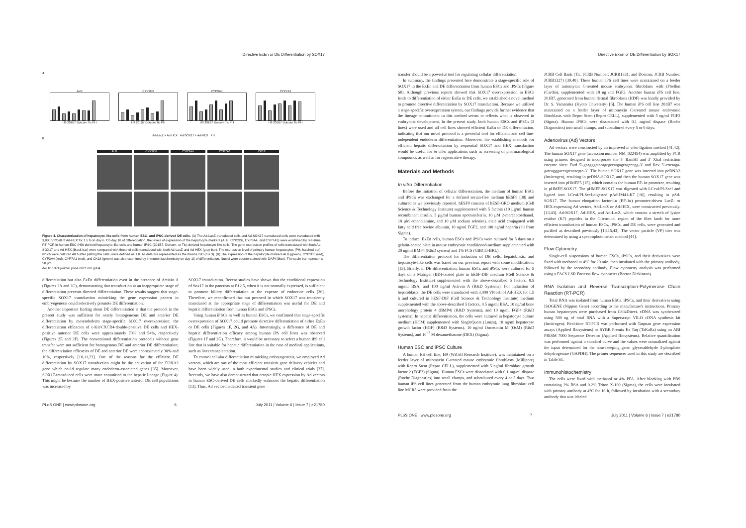Directive ExEn or DE Differentiation by SOX17
A
ALB
H9 201B7 Dotcom Tic PH
CYP2D6
H9 201B7 Dotcom Tic PH
CYP3A4
H9 201B7 Dotcom Tic PH
CYP7A1
H9 201B7 Dotcom Tic PH
Ad-LacZ + Ad-HEX Ad-SOX17 + Ad-HEX PH
B
ALB CYP2D6 CYP3A4 CYP7A1 CK18
Figure 4. Characterization of hepatocyte-like cells from human ESC- and iPSC-derived DE cells. (A) The Ad-LacZ-transduced cells and Ad-SOX17-transduced cells were transduced with 3,000 VP/cell of Ad-HEX for 1.5 h on day 6. On day 18 of differentiation, the levels of expression of the hepatocyte markers (ALB, CYP2D6, CYP3A4, and CYP7A1) were examined by real-time RT-PCR in human ESC (H9)-derived hepatocyte-like cells and human iPSC (201B7, Dotcom, or Tic)-derived hepatocyte-like cells. The gene expression profiles of cells transduced with both Ad-SOX17 and Ad-HEX (black bar) were compared with those of cells transduced with both Ad-LacZ and Ad-HEX (gray bar). The expression level of primary human hepatocytes (PH, hatched bar), which were cultured 48 h after plating the cells, were defined as 1.0. All data are represented as the means±SD (n = 3). (B) The expression of the hepatocyte markers ALB (green), CYP2D6 (red), CYP3A4 (red), CYP7A1 (red), and CK18 (green) was also examined by immunohistochemistry on day 18 of differentiation. Nuclei were counterstained with DAPI (blue). The scale bar represents 50 µm.
doi:10.1371/journal.pone.0021780.g004
differentiation but also ExEn differentiation even in the presence of Activin A (Figures 2A and 2C), demonstrating that transduction at an inappropriate stage of differentiation prevents directed differentiation. These results suggest that stage-specific SOX17 transduction mimicking the gene expression pattern in embryogenesis could selectively promote DE differentiation.
Another important finding about DE differentiation is that the protocol in the present study was sufficient for nearly homogeneous DE and anterior DE differentiation by mesendoderm stage-specific SOX17 overexpression; the differentiation efficacies of c-Kit/CXCR4-double-positive DE cells and HEX-positive anterior DE cells were approximately 70% and 54%, respectively (Figures 2E and 2F). The conventional differentiation protocols without gene transfer were not sufficient for homogenous DE and anterior DE differentiation; the differentiation efficacies of DE and anterior DE were approximately 30% and 10%, respectively [10,11,23]. One of the reasons for the efficient DE differentiation by SOX17 transduction might be the activation of the FOXA2 gene which could regulate many endoderm-associated genes [35]. Moreover, SOX17-transduced cells were more committed to the hepatic lineage (Figure 4). This might be because the number of HEX-positive anterior DE cell populations was increased by
SOX17 transduction. Recent studies have shown that the conditional expression of Sox17 in the pancreas at E12.5, when it is not normally expressed, is sufficient to promote biliary differentiation at the expense of endocrine cells [36]. Therefore, we reconfirmed that our protocol in which SOX17 was transiently transduced at the appropriate stage of differentiation was useful for DE and hepatic differentiation from human ESCs and iPSCs.
Using human iPSCs as well as human ESCs, we confirmed that stage-specific overexpression of SOX17 could promote directive differentiation of either ExEn or DE cells (Figures 1F, 2G, and 4A). Interestingly, a difference of DE and hepatic differentiation efficacy among human iPS cell lines was observed (Figures 1F and 2G). Therefore, it would be necessary to select a human iPS cell line that is suitable for hepatic differentiation in the case of medical applications, such as liver transplantation.
To control cellular differentiation mimicking embryogenesis, we employed Ad vectors, which are one of the most efficient transient gene delivery vehicles and have been widely used in both experimental studies and clinical trials [37]. Recently, we have also demonstrated that ectopic HEX expression by Ad vectors in human ESC-derived DE cells markedly enhances the hepatic differentiation [13]. Thus, Ad vector-mediated transient gene
PLoS ONE | www.plosone.org 6 July 2011 | Volume 6 | Issue 7 | e21780
Directive ExEn or DE Differentiation by SOX17
transfer should be a powerful tool for regulating cellular differentiation.
In summary, the findings presented here demonstrate a stage-specific role of SOX17 in the ExEn and DE differentiation from human ESCs and iPSCs (Figure S8). Although previous reports showed that SOX17 overexpression in ESCs leads to differentiation of either ExEn or DE cells, we established a novel method to promote directive differentiation by SOX17 transduction. Because we utilized a stage-specific overexpression system, our findings provide further evidence that the lineage commitment in this method seems to reflects what is observed in embryonic development. In the present study, both human ESCs and iPSCs (3 lines) were used and all cell lines showed efficient ExEn or DE differentiation, indicating that our novel protocol is a powerful tool for efficient and cell line-independent endoderm differentiation. Moreover, the establishing methods for efficient hepatic differentiation by sequential SOX17 and HEX transduction would be useful for in vitro applications such as screening of pharmacological compounds as well as for regenerative therapy.
Materials and Methods
In vitro Differentiation
Before the initiation of cellular differentiation, the medium of human ESCs and iPSCs was exchanged for a defined serum-free medium hESF9 [38] and cultured as we previously reported. hESF9 consists of hESF-GRO medium (Cell Science & Technology Institute) supplemented with 5 factors (10 µg/ml human recombinant insulin, 5 µg/ml human apotransferrin, 10 µM 2-mercaptoethanol, 10 µM ethanolamine, and 10 µM sodium selenite), oleic acid conjugated with fatty acid free bovine albumin, 10 ng/ml FGF2, and 100 ng/ml heparin (all from Sigma).
To induce, ExEn cells, human ESCs and iPSCs were cultured for 5 days on a gelatin-coated plate in mouse embryonic conditioned-medium supplemented with 20 ng/ml BMP4 (R&D system) and 1% FCS (GIBCO-BRL).
The differentiation protocol for induction of DE cells, hepatoblasts, and hepatocyte-like cells was based on our previous report with some modifications [13]. Briefly, in DE differentiation, human ESCs and iPSCs were cultured for 5 days on a Matrigel (BD)-coated plate in hESF-DIF medium (Cell Science & Technology Institute) supplemented with the above-described 5 factors, 0.5 mg/ml BSA, and 100 ng/ml Activin A (R&D Systems). For induction of hepatoblasts, the DE cells were transduced with 3,000 VP/cell of Ad-HEX for 1.5 h and cultured in hESF-DIF (Cell Science & Technology Institute) medium supplemented with the above-described 5 factors, 0.5 mg/ml BSA, 10 ng/ml bone morphology protein 4 (BMP4) (R&D Systems), and 10 ng/ml FGF4 (R&D systems). In hepatic differentiation, the cells were cultured in hepatocyte culture medium (HCM) supplemented with SingleQuots (Lonza), 10 ng/ml hepatocyte growth factor (HGF) (R&D Systems), 10 ng/ml Oncostatin M (OsM) (R&D Systems), and 10<sup>−7</sup> M dexamethasone (DEX) (Sigma).
Human ESC and iPSC Culture
A human ES cell line, H9 (WiCell Research Institute), was maintained on a feeder layer of mitomycin C-treated mouse embryonic fibroblasts (Millipore) with Repro Stem (Repro CELL), supplemented with 5 ng/ml fibroblast growth factor 2 (FGF2) (Sigma). Human ESCs were dissociated with 0.1 mg/ml dispase (Roche Diagnostics) into small clumps, and subcultured every 4 or 5 days. Two human iPS cell lines generated from the human embryonic lung fibroblast cell line MCR5 were provided from the
JCRB Cell Bank (Tic, JCRB Number: JCRB1331; and Dotcom, JCRB Number: JCRB1327) [39,40]. These human iPS cell lines were maintained on a feeder layer of mitomycin C-treated mouse embryonic fibroblasts with iPSellon (Cardio), supplemented with 10 ng /ml FGF2. Another human iPS cell line, 201B7, generated from human dermal fibroblasts (HDF) was kindly provided by Dr. S. Yamanaka (Kyoto University) [6]. The human iPS cell line 201B7 was maintained on a feeder layer of mitomycin C-treated mouse embryonic fibroblasts with Repro Stem (Repro CELL), supplemented with 5 ng/ml FGF2 (Sigma). Human iPSCs were dissociated with 0.1 mg/ml dispase (Roche Diagnostics) into small clumps, and subcultured every 5 or 6 days.
Adenovirus (Ad) Vectors
Ad vectors were constructed by an improved in vitro ligation method [41,42]. The human SOX17 gene (accession number NM_022454) was amplified by PCR using primers designed to incorporate the 5′ BamHI and 3′ XbaI restriction enzyme sites: Fwd 5′-gcagggatccagcgccatgagcagcccgg-3′ and Rev 5′-cttctaga-gatcagggacctgtcacacgtc-3′. The human SOX17 gene was inserted into pcDNA3 (Invitrogen), resulting in pcDNA-SOX17, and then the human SOX17 gene was inserted into pHMEF5 [15], which contains the human EF-1α promoter, resulting in pHMEF-SOX17. The pHMEF-SOX17 was digested with I-CeuI/PI-SceI and ligated into I-CeuI/PI-SceI-digested pAdHM41-K7 [16], resulting in pAd-SOX17. The human elongation factor-1α (EF-1α) promoter-driven LacZ- or HEX-expressing Ad vectors, Ad-LacZ or Ad-HEX, were constructed previously. [13,43]. Ad-SOX17, Ad-HEX, and Ad-LacZ, which contain a stretch of lysine residue (K7) peptides in the C-terminal region of the fiber knob for more efficient transduction of human ESCs, iPSCs, and DE cells, were generated and purified as described previously [13,15,43]. The vector particle (VP) titer was determined by using a spectrophotometric method [44].
Flow Cytometry
Single-cell suspensions of human ESCs, iPSCs, and their derivatives were fixed with methanol at 4°C for 20 min, then incubated with the primary antibody, followed by the secondary antibody. Flow cytometry analysis was performed using a FACS LSR Fortessa flow cytometer (Becton Dickinson).
RNA Isolation and Reverse Transcription-Polymerase Chain Reaction (RT-PCR)
Total RNA was isolated from human ESCs, iPSCs, and their derivatives using ISOGENE (Nippon Gene) according to the manufacture's instructions. Primary human hepatocytes were purchased from CellzDirect. cDNA was synthesized using 500 ng of total RNA with a Superscript VILO cDNA synthesis kit (Invitrogen). Real-time RT-PCR was performed with Taqman gene expression assays (Applied Biosystems) or SYBR Premix Ex Taq (TaKaRa) using an ABI PRISM 7000 Sequence Detector (Applied Biosystems). Relative quantification was performed against a standard curve and the values were normalized against the input determined for the housekeeping gene, glyceraldehyde 3-phosphate dehydrogenase (GAPDH). The primer sequences used in this study are described in Table S1.
Immunohistochemistry
The cells were fixed with methanol or 4% PFA. After blocking with PBS containing 2% BSA and 0.2% Triton X-100 (Sigma), the cells were incubated with primary antibody at 4°C for 16 h, followed by incubation with a secondary antibody that was labeled
PLoS ONE | www.plosone.org 7 July 2011 | Volume 6 | Issue 7 | e21780